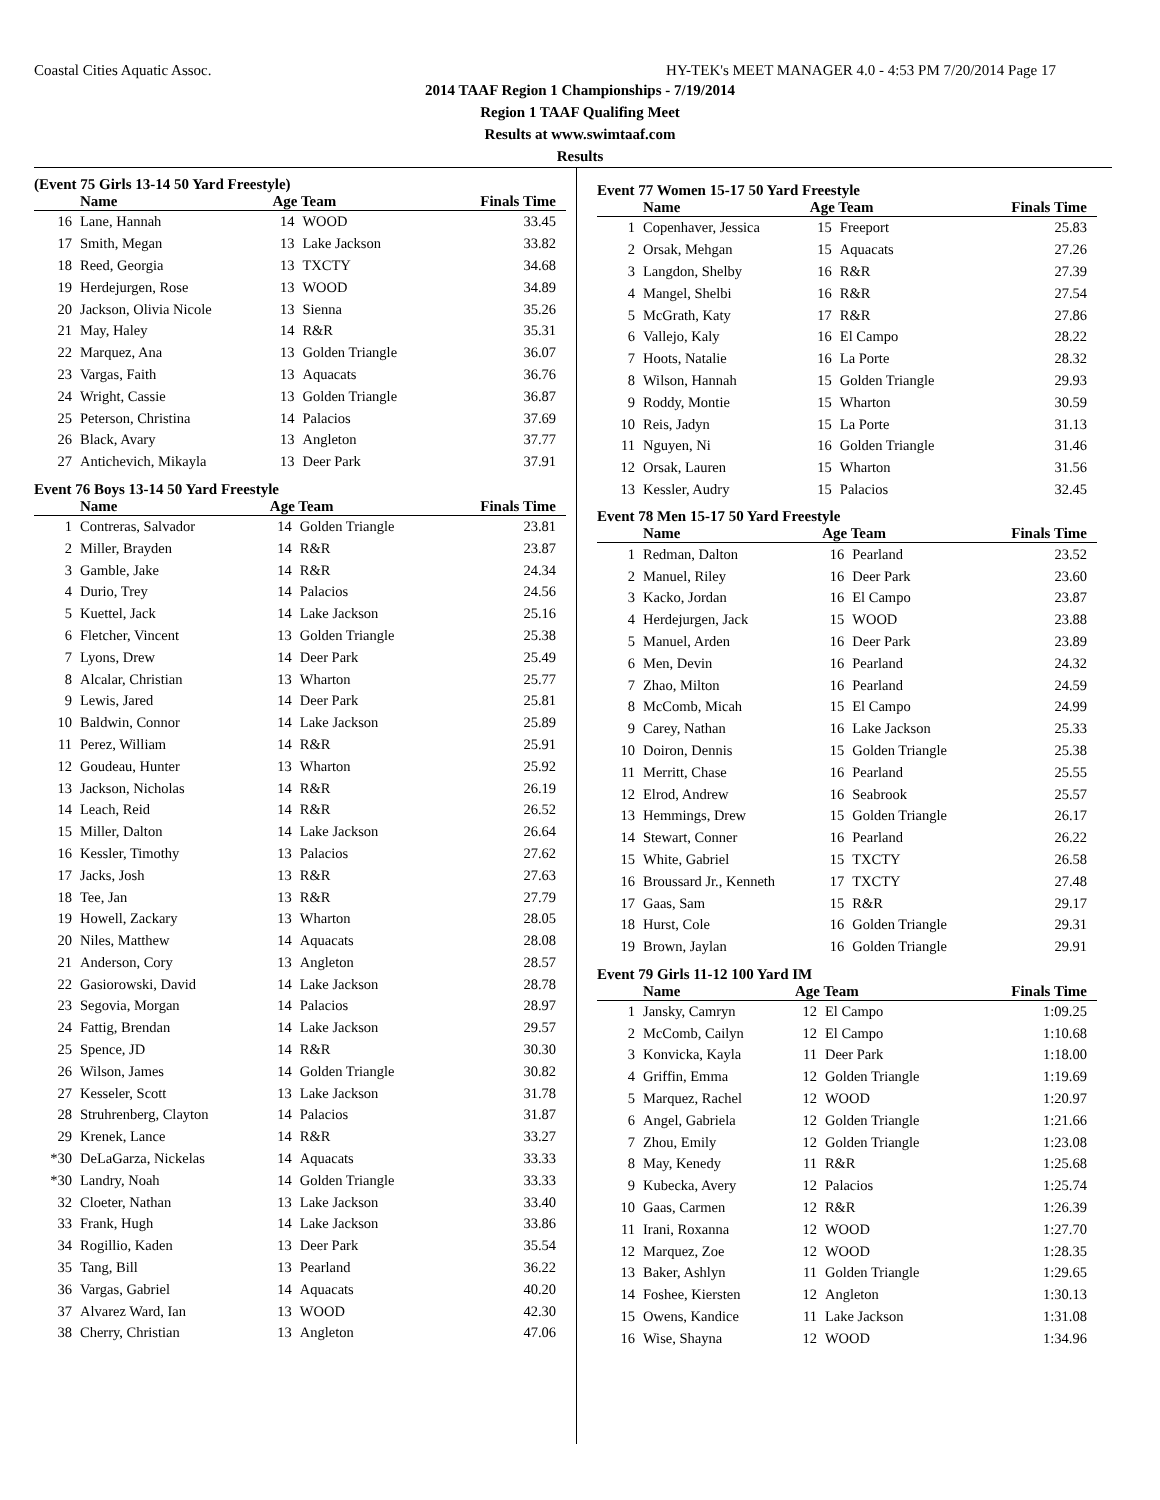Coastal Cities Aquatic Assoc. HY-TEK's MEET MANAGER 4.0 - 4:53 PM 7/20/2014 Page 17
2014 TAAF Region 1 Championships - 7/19/2014
Region 1 TAAF Qualifing Meet
Results at www.swimtaaf.com
Results
(Event 75 Girls 13-14 50 Yard Freestyle)
| | Name | Age Team | | Finals Time |
| --- | --- | --- | --- | --- |
| 16 | Lane, Hannah | 14 | WOOD | 33.45 |
| 17 | Smith, Megan | 13 | Lake Jackson | 33.82 |
| 18 | Reed, Georgia | 13 | TXCTY | 34.68 |
| 19 | Herdejurgen, Rose | 13 | WOOD | 34.89 |
| 20 | Jackson, Olivia Nicole | 13 | Sienna | 35.26 |
| 21 | May, Haley | 14 | R&R | 35.31 |
| 22 | Marquez, Ana | 13 | Golden Triangle | 36.07 |
| 23 | Vargas, Faith | 13 | Aquacats | 36.76 |
| 24 | Wright, Cassie | 13 | Golden Triangle | 36.87 |
| 25 | Peterson, Christina | 14 | Palacios | 37.69 |
| 26 | Black, Avary | 13 | Angleton | 37.77 |
| 27 | Antichevich, Mikayla | 13 | Deer Park | 37.91 |
Event 76 Boys 13-14 50 Yard Freestyle
| | Name | Age Team | | Finals Time |
| --- | --- | --- | --- | --- |
| 1 | Contreras, Salvador | 14 | Golden Triangle | 23.81 |
| 2 | Miller, Brayden | 14 | R&R | 23.87 |
| 3 | Gamble, Jake | 14 | R&R | 24.34 |
| 4 | Durio, Trey | 14 | Palacios | 24.56 |
| 5 | Kuettel, Jack | 14 | Lake Jackson | 25.16 |
| 6 | Fletcher, Vincent | 13 | Golden Triangle | 25.38 |
| 7 | Lyons, Drew | 14 | Deer Park | 25.49 |
| 8 | Alcalar, Christian | 13 | Wharton | 25.77 |
| 9 | Lewis, Jared | 14 | Deer Park | 25.81 |
| 10 | Baldwin, Connor | 14 | Lake Jackson | 25.89 |
| 11 | Perez, William | 14 | R&R | 25.91 |
| 12 | Goudeau, Hunter | 13 | Wharton | 25.92 |
| 13 | Jackson, Nicholas | 14 | R&R | 26.19 |
| 14 | Leach, Reid | 14 | R&R | 26.52 |
| 15 | Miller, Dalton | 14 | Lake Jackson | 26.64 |
| 16 | Kessler, Timothy | 13 | Palacios | 27.62 |
| 17 | Jacks, Josh | 13 | R&R | 27.63 |
| 18 | Tee, Jan | 13 | R&R | 27.79 |
| 19 | Howell, Zackary | 13 | Wharton | 28.05 |
| 20 | Niles, Matthew | 14 | Aquacats | 28.08 |
| 21 | Anderson, Cory | 13 | Angleton | 28.57 |
| 22 | Gasiorowski, David | 14 | Lake Jackson | 28.78 |
| 23 | Segovia, Morgan | 14 | Palacios | 28.97 |
| 24 | Fattig, Brendan | 14 | Lake Jackson | 29.57 |
| 25 | Spence, JD | 14 | R&R | 30.30 |
| 26 | Wilson, James | 14 | Golden Triangle | 30.82 |
| 27 | Kesseler, Scott | 13 | Lake Jackson | 31.78 |
| 28 | Struhrenberg, Clayton | 14 | Palacios | 31.87 |
| 29 | Krenek, Lance | 14 | R&R | 33.27 |
| *30 | DeLaGarza, Nickelas | 14 | Aquacats | 33.33 |
| *30 | Landry, Noah | 14 | Golden Triangle | 33.33 |
| 32 | Cloeter, Nathan | 13 | Lake Jackson | 33.40 |
| 33 | Frank, Hugh | 14 | Lake Jackson | 33.86 |
| 34 | Rogillio, Kaden | 13 | Deer Park | 35.54 |
| 35 | Tang, Bill | 13 | Pearland | 36.22 |
| 36 | Vargas, Gabriel | 14 | Aquacats | 40.20 |
| 37 | Alvarez Ward, Ian | 13 | WOOD | 42.30 |
| 38 | Cherry, Christian | 13 | Angleton | 47.06 |
Event 77 Women 15-17 50 Yard Freestyle
| | Name | Age Team | | Finals Time |
| --- | --- | --- | --- | --- |
| 1 | Copenhaver, Jessica | 15 | Freeport | 25.83 |
| 2 | Orsak, Mehgan | 15 | Aquacats | 27.26 |
| 3 | Langdon, Shelby | 16 | R&R | 27.39 |
| 4 | Mangel, Shelbi | 16 | R&R | 27.54 |
| 5 | McGrath, Katy | 17 | R&R | 27.86 |
| 6 | Vallejo, Kaly | 16 | El Campo | 28.22 |
| 7 | Hoots, Natalie | 16 | La Porte | 28.32 |
| 8 | Wilson, Hannah | 15 | Golden Triangle | 29.93 |
| 9 | Roddy, Montie | 15 | Wharton | 30.59 |
| 10 | Reis, Jadyn | 15 | La Porte | 31.13 |
| 11 | Nguyen, Ni | 16 | Golden Triangle | 31.46 |
| 12 | Orsak, Lauren | 15 | Wharton | 31.56 |
| 13 | Kessler, Audry | 15 | Palacios | 32.45 |
Event 78 Men 15-17 50 Yard Freestyle
| | Name | Age Team | | Finals Time |
| --- | --- | --- | --- | --- |
| 1 | Redman, Dalton | 16 | Pearland | 23.52 |
| 2 | Manuel, Riley | 16 | Deer Park | 23.60 |
| 3 | Kacko, Jordan | 16 | El Campo | 23.87 |
| 4 | Herdejurgen, Jack | 15 | WOOD | 23.88 |
| 5 | Manuel, Arden | 16 | Deer Park | 23.89 |
| 6 | Men, Devin | 16 | Pearland | 24.32 |
| 7 | Zhao, Milton | 16 | Pearland | 24.59 |
| 8 | McComb, Micah | 15 | El Campo | 24.99 |
| 9 | Carey, Nathan | 16 | Lake Jackson | 25.33 |
| 10 | Doiron, Dennis | 15 | Golden Triangle | 25.38 |
| 11 | Merritt, Chase | 16 | Pearland | 25.55 |
| 12 | Elrod, Andrew | 16 | Seabrook | 25.57 |
| 13 | Hemmings, Drew | 15 | Golden Triangle | 26.17 |
| 14 | Stewart, Conner | 16 | Pearland | 26.22 |
| 15 | White, Gabriel | 15 | TXCTY | 26.58 |
| 16 | Broussard Jr., Kenneth | 17 | TXCTY | 27.48 |
| 17 | Gaas, Sam | 15 | R&R | 29.17 |
| 18 | Hurst, Cole | 16 | Golden Triangle | 29.31 |
| 19 | Brown, Jaylan | 16 | Golden Triangle | 29.91 |
Event 79 Girls 11-12 100 Yard IM
| | Name | Age Team | | Finals Time |
| --- | --- | --- | --- | --- |
| 1 | Jansky, Camryn | 12 | El Campo | 1:09.25 |
| 2 | McComb, Cailyn | 12 | El Campo | 1:10.68 |
| 3 | Konvicka, Kayla | 11 | Deer Park | 1:18.00 |
| 4 | Griffin, Emma | 12 | Golden Triangle | 1:19.69 |
| 5 | Marquez, Rachel | 12 | WOOD | 1:20.97 |
| 6 | Angel, Gabriela | 12 | Golden Triangle | 1:21.66 |
| 7 | Zhou, Emily | 12 | Golden Triangle | 1:23.08 |
| 8 | May, Kenedy | 11 | R&R | 1:25.68 |
| 9 | Kubecka, Avery | 12 | Palacios | 1:25.74 |
| 10 | Gaas, Carmen | 12 | R&R | 1:26.39 |
| 11 | Irani, Roxanna | 12 | WOOD | 1:27.70 |
| 12 | Marquez, Zoe | 12 | WOOD | 1:28.35 |
| 13 | Baker, Ashlyn | 11 | Golden Triangle | 1:29.65 |
| 14 | Foshee, Kiersten | 12 | Angleton | 1:30.13 |
| 15 | Owens, Kandice | 11 | Lake Jackson | 1:31.08 |
| 16 | Wise, Shayna | 12 | WOOD | 1:34.96 |